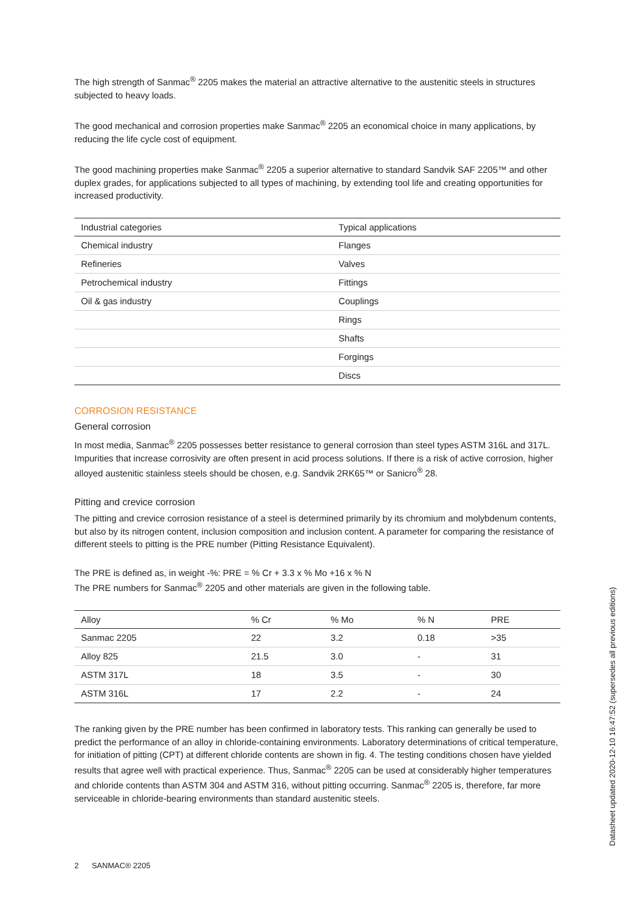The high strength of Sanmac<sup>®</sup> 2205 makes the material an attractive alternative to the austenitic steels in structures subjected to heavy loads.
The good mechanical and corrosion properties make Sanmac<sup>®</sup> 2205 an economical choice in many applications, by reducing the life cycle cost of equipment.
The good machining properties make Sanmac<sup>®</sup> 2205 a superior alternative to standard Sandvik SAF 2205™ and other duplex grades, for applications subjected to all types of machining, by extending tool life and creating opportunities for increased productivity.
| Industrial categories | Typical applications |
| --- | --- |
| Chemical industry | Flanges |
| Refineries | Valves |
| Petrochemical industry | Fittings |
| Oil & gas industry | Couplings |
| | Rings |
| | Shafts |
| | Forgings |
| | Discs |
CORROSION RESISTANCE
General corrosion
In most media, Sanmac<sup>®</sup> 2205 possesses better resistance to general corrosion than steel types ASTM 316L and 317L. Impurities that increase corrosivity are often present in acid process solutions. If there is a risk of active corrosion, higher alloyed austenitic stainless steels should be chosen, e.g. Sandvik 2RK65™ or Sanicro<sup>®</sup> 28.
Pitting and crevice corrosion
The pitting and crevice corrosion resistance of a steel is determined primarily by its chromium and molybdenum contents, but also by its nitrogen content, inclusion composition and inclusion content. A parameter for comparing the resistance of different steels to pitting is the PRE number (Pitting Resistance Equivalent).
The PRE is defined as, in weight -%: PRE = % Cr + 3.3 x % Mo +16 x % N
The PRE numbers for Sanmac<sup>®</sup> 2205 and other materials are given in the following table.
| Alloy | % Cr | % Mo | % N | PRE |
| --- | --- | --- | --- | --- |
| Sanmac 2205 | 22 | 3.2 | 0.18 | >35 |
| Alloy 825 | 21.5 | 3.0 | - | 31 |
| ASTM 317L | 18 | 3.5 | - | 30 |
| ASTM 316L | 17 | 2.2 | - | 24 |
The ranking given by the PRE number has been confirmed in laboratory tests. This ranking can generally be used to predict the performance of an alloy in chloride-containing environments. Laboratory determinations of critical temperature, for initiation of pitting (CPT) at different chloride contents are shown in fig. 4. The testing conditions chosen have yielded results that agree well with practical experience. Thus, Sanmac<sup>®</sup> 2205 can be used at considerably higher temperatures and chloride contents than ASTM 304 and ASTM 316, without pitting occurring. Sanmac<sup>®</sup> 2205 is, therefore, far more serviceable in chloride-bearing environments than standard austenitic steels.
2 SANMAC® 2205
Datasheet updated 2020-12-10 16:47:52 (supersedes all previous editions)